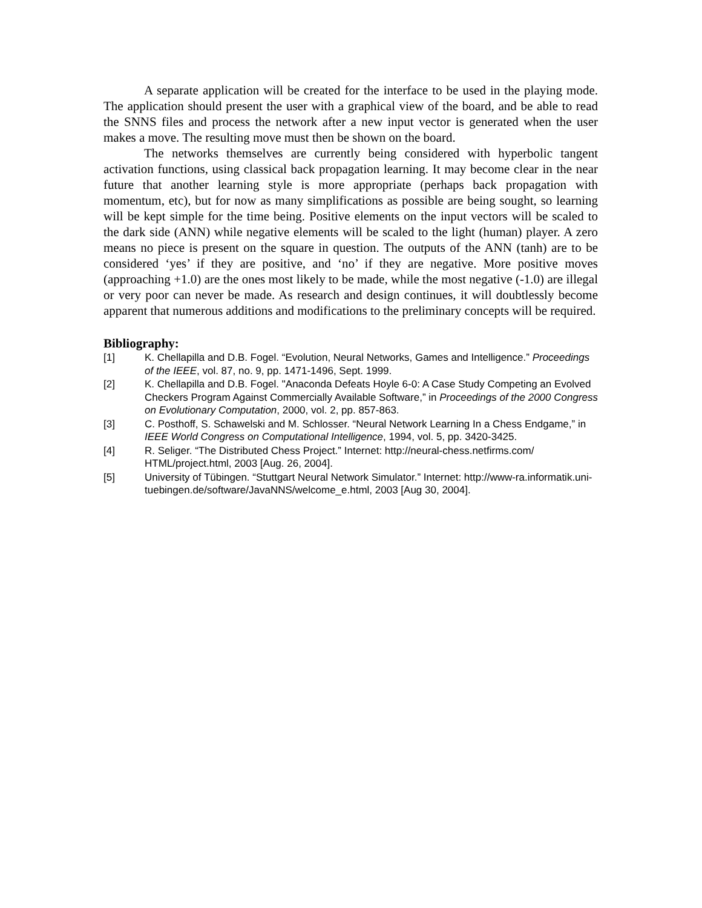A separate application will be created for the interface to be used in the playing mode. The application should present the user with a graphical view of the board, and be able to read the SNNS files and process the network after a new input vector is generated when the user makes a move. The resulting move must then be shown on the board.
The networks themselves are currently being considered with hyperbolic tangent activation functions, using classical back propagation learning. It may become clear in the near future that another learning style is more appropriate (perhaps back propagation with momentum, etc), but for now as many simplifications as possible are being sought, so learning will be kept simple for the time being. Positive elements on the input vectors will be scaled to the dark side (ANN) while negative elements will be scaled to the light (human) player. A zero means no piece is present on the square in question. The outputs of the ANN (tanh) are to be considered ‘yes’ if they are positive, and ‘no’ if they are negative. More positive moves (approaching +1.0) are the ones most likely to be made, while the most negative (-1.0) are illegal or very poor can never be made. As research and design continues, it will doubtlessly become apparent that numerous additions and modifications to the preliminary concepts will be required.
Bibliography:
[1] K. Chellapilla and D.B. Fogel. “Evolution, Neural Networks, Games and Intelligence.” Proceedings of the IEEE, vol. 87, no. 9, pp. 1471-1496, Sept. 1999.
[2] K. Chellapilla and D.B. Fogel. "Anaconda Defeats Hoyle 6-0: A Case Study Competing an Evolved Checkers Program Against Commercially Available Software,” in Proceedings of the 2000 Congress on Evolutionary Computation, 2000, vol. 2, pp. 857-863.
[3] C. Posthoff, S. Schawelski and M. Schlosser. “Neural Network Learning In a Chess Endgame,” in IEEE World Congress on Computational Intelligence, 1994, vol. 5, pp. 3420-3425.
[4] R. Seliger. “The Distributed Chess Project.” Internet: http://neural-chess.netfirms.com/ HTML/project.html, 2003 [Aug. 26, 2004].
[5] University of Tübingen. “Stuttgart Neural Network Simulator.” Internet: http://www-ra.informatik.uni-tuebingen.de/software/JavaNNS/welcome_e.html, 2003 [Aug 30, 2004].